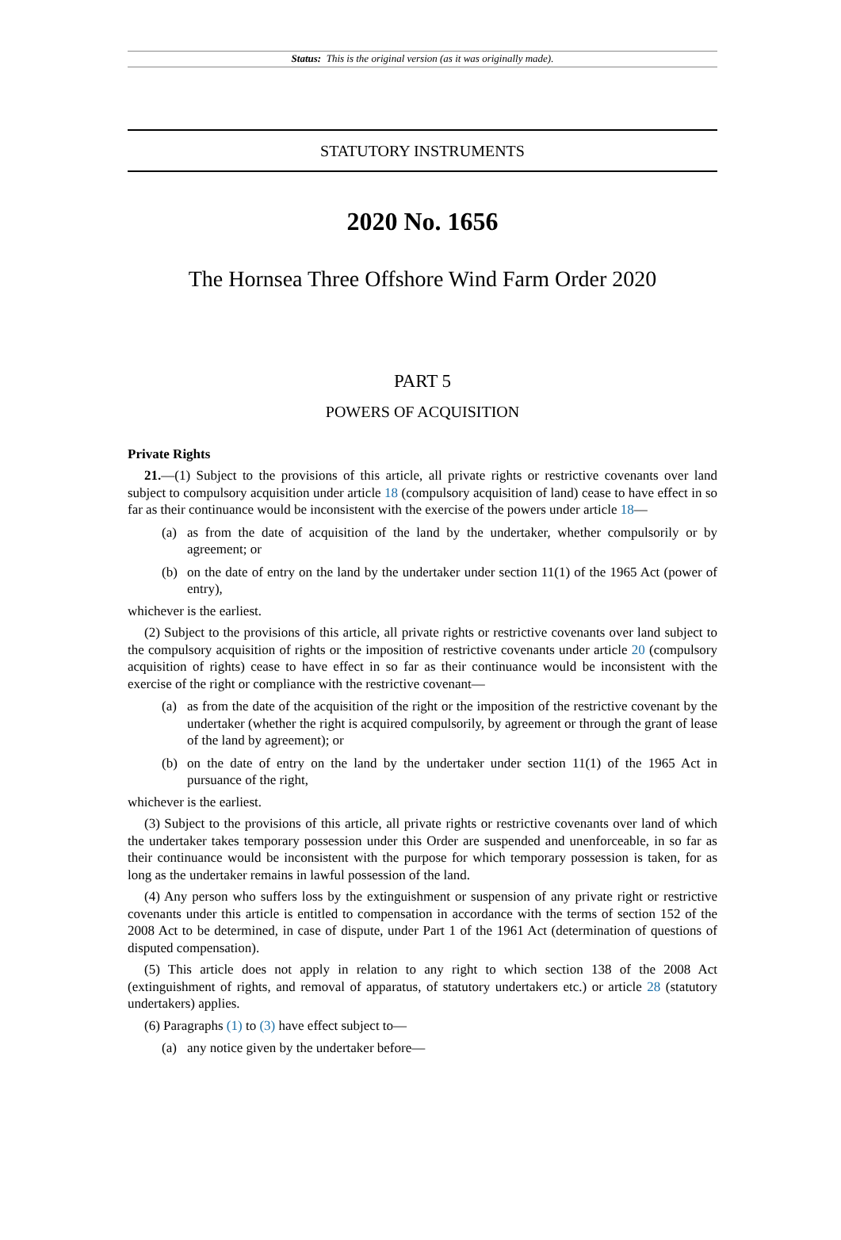Status: This is the original version (as it was originally made).
STATUTORY INSTRUMENTS
2020 No. 1656
The Hornsea Three Offshore Wind Farm Order 2020
PART 5
POWERS OF ACQUISITION
Private Rights
21.—(1) Subject to the provisions of this article, all private rights or restrictive covenants over land subject to compulsory acquisition under article 18 (compulsory acquisition of land) cease to have effect in so far as their continuance would be inconsistent with the exercise of the powers under article 18—
(a) as from the date of acquisition of the land by the undertaker, whether compulsorily or by agreement; or
(b) on the date of entry on the land by the undertaker under section 11(1) of the 1965 Act (power of entry),
whichever is the earliest.
(2) Subject to the provisions of this article, all private rights or restrictive covenants over land subject to the compulsory acquisition of rights or the imposition of restrictive covenants under article 20 (compulsory acquisition of rights) cease to have effect in so far as their continuance would be inconsistent with the exercise of the right or compliance with the restrictive covenant—
(a) as from the date of the acquisition of the right or the imposition of the restrictive covenant by the undertaker (whether the right is acquired compulsorily, by agreement or through the grant of lease of the land by agreement); or
(b) on the date of entry on the land by the undertaker under section 11(1) of the 1965 Act in pursuance of the right,
whichever is the earliest.
(3) Subject to the provisions of this article, all private rights or restrictive covenants over land of which the undertaker takes temporary possession under this Order are suspended and unenforceable, in so far as their continuance would be inconsistent with the purpose for which temporary possession is taken, for as long as the undertaker remains in lawful possession of the land.
(4) Any person who suffers loss by the extinguishment or suspension of any private right or restrictive covenants under this article is entitled to compensation in accordance with the terms of section 152 of the 2008 Act to be determined, in case of dispute, under Part 1 of the 1961 Act (determination of questions of disputed compensation).
(5) This article does not apply in relation to any right to which section 138 of the 2008 Act (extinguishment of rights, and removal of apparatus, of statutory undertakers etc.) or article 28 (statutory undertakers) applies.
(6) Paragraphs (1) to (3) have effect subject to—
(a) any notice given by the undertaker before—